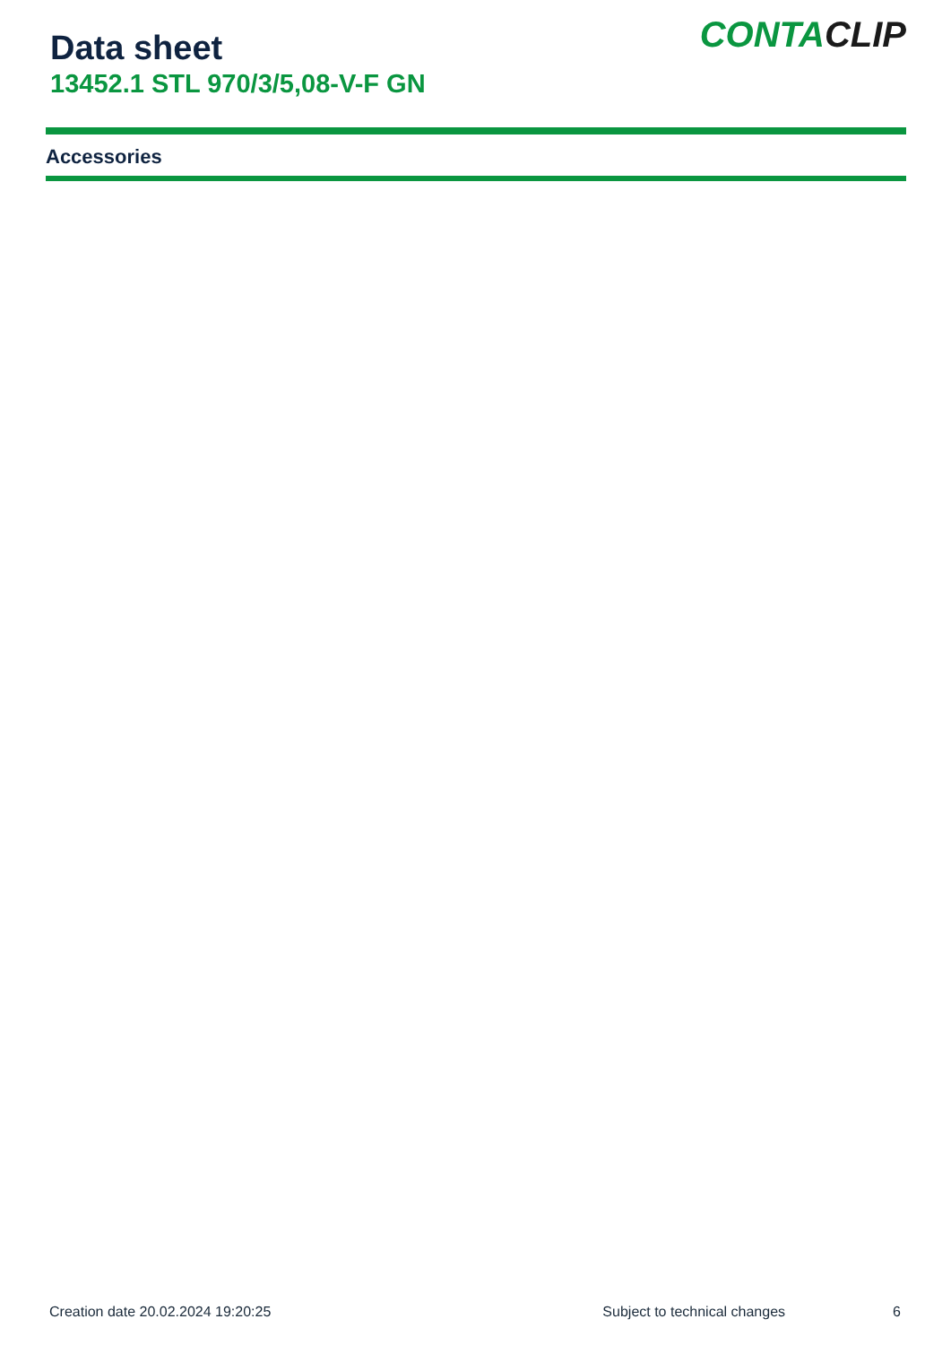Data sheet
13452.1 STL 970/3/5,08-V-F GN
CONTACLIP
Accessories
Creation date 20.02.2024 19:20:25 Subject to technical changes 6